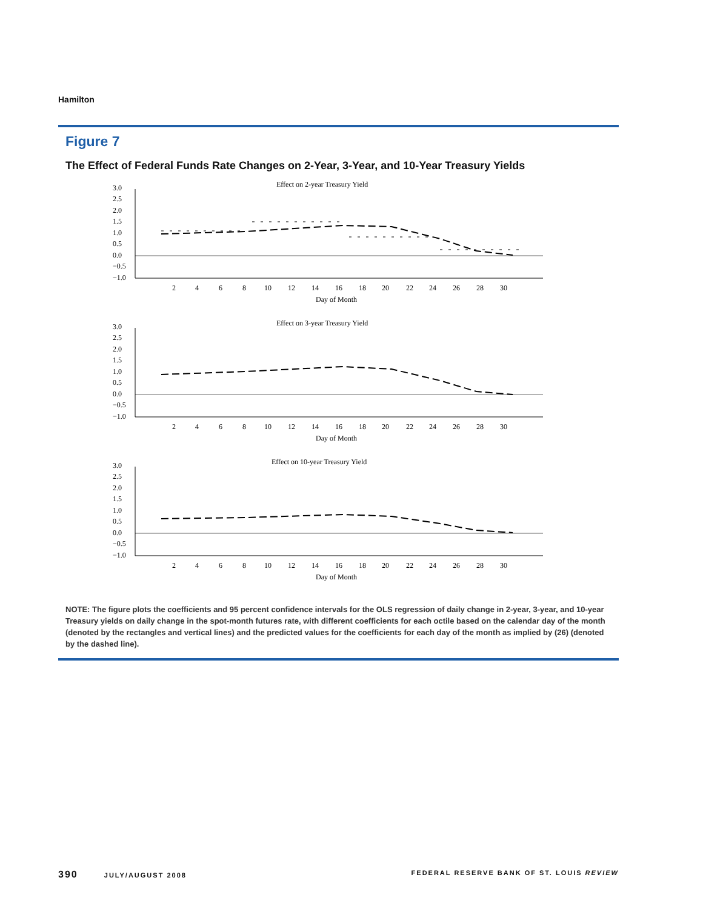Hamilton
Figure 7
The Effect of Federal Funds Rate Changes on 2-Year, 3-Year, and 10-Year Treasury Yields
Effect on 2-year Treasury Yield
3.0
2.5
2.0
1.5
1.0
0.5
0.0
−0.5
−1.0
2
4
6
8
10
12
14
16
18
20
22
24
26
28
30
Day of Month
Effect on 3-year Treasury Yield
3.0
2.5
2.0
1.5
1.0
0.5
0.0
−0.5
−1.0
2
4
6
8
10
12
14
16
18
20
22
24
26
28
30
Day of Month
Effect on 10-year Treasury Yield
3.0
2.5
2.0
1.5
1.0
0.5
0.0
−0.5
−1.0
2
4
6
8
10
12
14
16
18
20
22
24
26
28
30
Day of Month
NOTE: The figure plots the coefficients and 95 percent confidence intervals for the OLS regression of daily change in 2-year, 3-year, and 10-year Treasury yields on daily change in the spot-month futures rate, with different coefficients for each octile based on the calendar day of the month (denoted by the rectangles and vertical lines) and the predicted values for the coefficients for each day of the month as implied by (26) (denoted by the dashed line).
390 JULY/AUGUST 2008 FEDERAL RESERVE BANK OF ST. LOUIS REVIEW